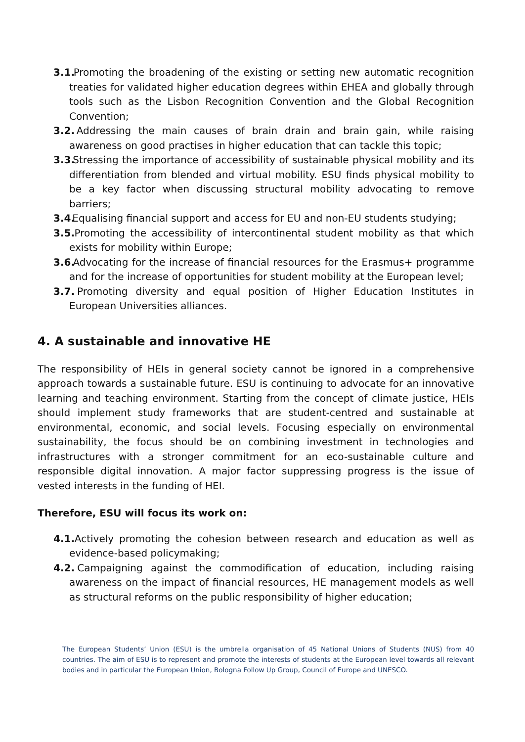3.1. Promoting the broadening of the existing or setting new automatic recognition treaties for validated higher education degrees within EHEA and globally through tools such as the Lisbon Recognition Convention and the Global Recognition Convention;
3.2. Addressing the main causes of brain drain and brain gain, while raising awareness on good practises in higher education that can tackle this topic;
3.3. Stressing the importance of accessibility of sustainable physical mobility and its differentiation from blended and virtual mobility. ESU finds physical mobility to be a key factor when discussing structural mobility advocating to remove barriers;
3.4. Equalising financial support and access for EU and non-EU students studying;
3.5. Promoting the accessibility of intercontinental student mobility as that which exists for mobility within Europe;
3.6. Advocating for the increase of financial resources for the Erasmus+ programme and for the increase of opportunities for student mobility at the European level;
3.7. Promoting diversity and equal position of Higher Education Institutes in European Universities alliances.
4. A sustainable and innovative HE
The responsibility of HEIs in general society cannot be ignored in a comprehensive approach towards a sustainable future. ESU is continuing to advocate for an innovative learning and teaching environment. Starting from the concept of climate justice, HEIs should implement study frameworks that are student-centred and sustainable at environmental, economic, and social levels. Focusing especially on environmental sustainability, the focus should be on combining investment in technologies and infrastructures with a stronger commitment for an eco-sustainable culture and responsible digital innovation. A major factor suppressing progress is the issue of vested interests in the funding of HEI.
Therefore, ESU will focus its work on:
4.1. Actively promoting the cohesion between research and education as well as evidence-based policymaking;
4.2. Campaigning against the commodification of education, including raising awareness on the impact of financial resources, HE management models as well as structural reforms on the public responsibility of higher education;
The European Students’ Union (ESU) is the umbrella organisation of 45 National Unions of Students (NUS) from 40 countries. The aim of ESU is to represent and promote the interests of students at the European level towards all relevant bodies and in particular the European Union, Bologna Follow Up Group, Council of Europe and UNESCO.